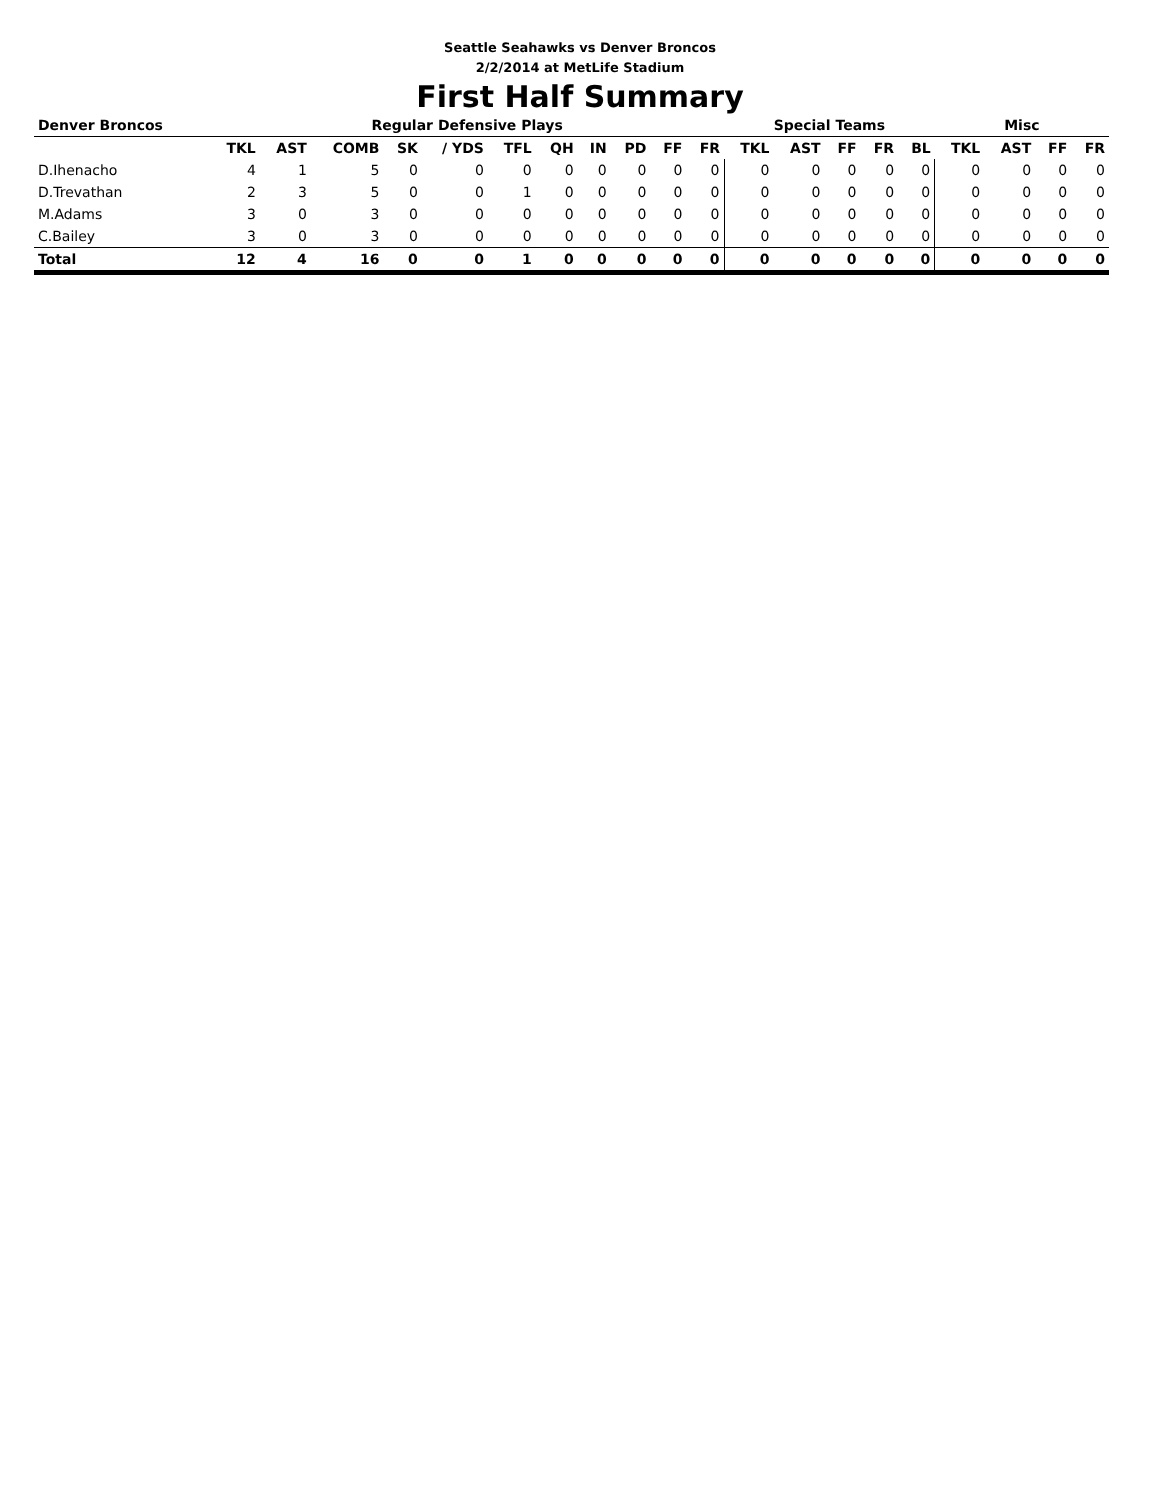Seattle Seahawks vs Denver Broncos
2/2/2014 at MetLife Stadium
First Half Summary
| Denver Broncos | Regular Defensive Plays | | | | | | | | | | | Special Teams | | | | | Misc | | | |
| --- | --- | --- | --- | --- | --- | --- | --- | --- | --- | --- | --- | --- | --- | --- | --- | --- | --- | --- | --- | --- |
| | TKL | AST | COMB | SK | / YDS | TFL | QH | IN | PD | FF | FR | TKL | AST | FF | FR | BL | TKL | AST | FF | FR |
| D.Ihenacho | 4 | 1 | 5 | 0 | 0 | 0 | 0 | 0 | 0 | 0 | 0 | 0 | 0 | 0 | 0 | 0 | 0 | 0 | 0 | 0 |
| D.Trevathan | 2 | 3 | 5 | 0 | 0 | 1 | 0 | 0 | 0 | 0 | 0 | 0 | 0 | 0 | 0 | 0 | 0 | 0 | 0 | 0 |
| M.Adams | 3 | 0 | 3 | 0 | 0 | 0 | 0 | 0 | 0 | 0 | 0 | 0 | 0 | 0 | 0 | 0 | 0 | 0 | 0 | 0 |
| C.Bailey | 3 | 0 | 3 | 0 | 0 | 0 | 0 | 0 | 0 | 0 | 0 | 0 | 0 | 0 | 0 | 0 | 0 | 0 | 0 | 0 |
| Total | 12 | 4 | 16 | 0 | 0 | 1 | 0 | 0 | 0 | 0 | 0 | 0 | 0 | 0 | 0 | 0 | 0 | 0 | 0 | 0 |